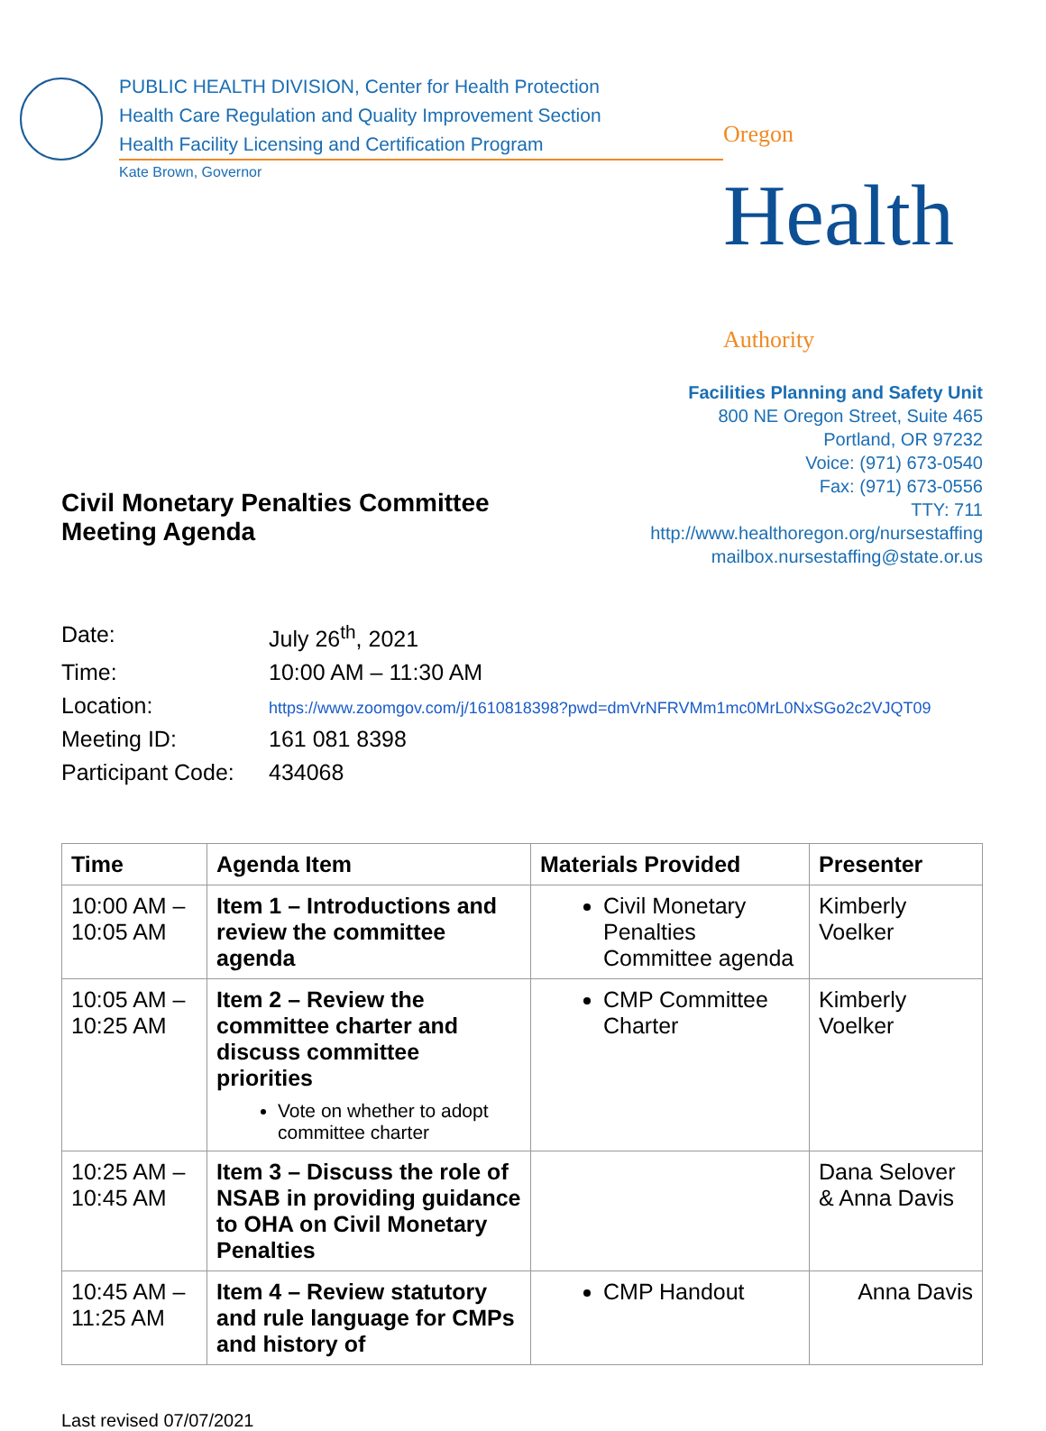PUBLIC HEALTH DIVISION, Center for Health Protection
Health Care Regulation and Quality Improvement Section
Health Facility Licensing and Certification Program
Kate Brown, Governor
Oregon
Health Authority
Civil Monetary Penalties Committee
Meeting Agenda
Facilities Planning and Safety Unit
800 NE Oregon Street, Suite 465
Portland, OR 97232
Voice: (971) 673-0540
Fax: (971) 673-0556
TTY: 711
http://www.healthoregon.org/nursestaffing
mailbox.nursestaffing@state.or.us
| Date: | July 26<sup>th</sup>, 2021 |
| Time: | 10:00 AM – 11:30 AM |
| Location: | https://www.zoomgov.com/j/1610818398?pwd=dmVrNFRVMm1mc0MrL0NxSGo2c2VJQT09 |
| Meeting ID: | 161 081 8398 |
| Participant Code: | 434068 |
| Time | Agenda Item | Materials Provided | Presenter |
| --- | --- | --- | --- |
| 10:00 AM – 10:05 AM | Item 1 – Introductions and review the committee agenda | Civil Monetary Penalties Committee agenda | Kimberly Voelker |
| 10:05 AM – 10:25 AM | Item 2 – Review the committee charter and discuss committee priorities Vote on whether to adopt committee charter | CMP Committee Charter | Kimberly Voelker |
| 10:25 AM – 10:45 AM | Item 3 – Discuss the role of NSAB in providing guidance to OHA on Civil Monetary Penalties | | Dana Selover & Anna Davis |
| 10:45 AM – 11:25 AM | Item 4 – Review statutory and rule language for CMPs and history of | CMP Handout | Anna Davis |
Last revised 07/07/2021